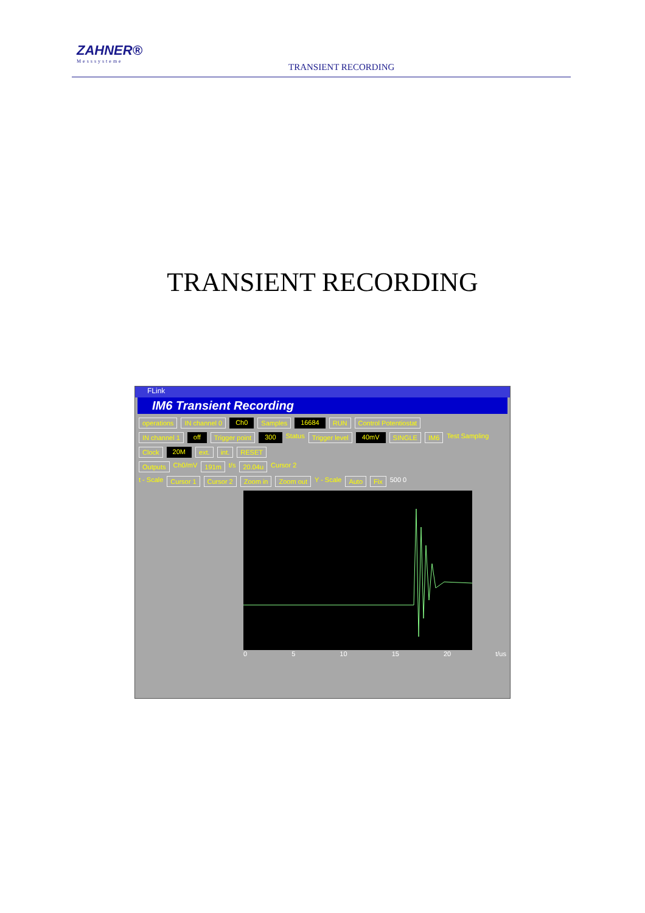ZAHNER®
Messsysteme
TRANSIENT RECORDING
TRANSIENT RECORDING
FLink
IM6 Transient Recording
operations IN channel 0 Ch0 Samples 16684 RUN Control Potentiostat
IN channel 1 off Trigger point 300 Status Trigger level 40mV SINGLE IM6 Test Sampling
Clock 20M ext. int. RESET
Outputs Ch0/mV 191m t/s 20.04u Cursor 2
t - Scale Cursor 1 Cursor 2 Zoom in Zoom out Y - Scale Auto Fix 500 0
0 5 10 15 20 t/us